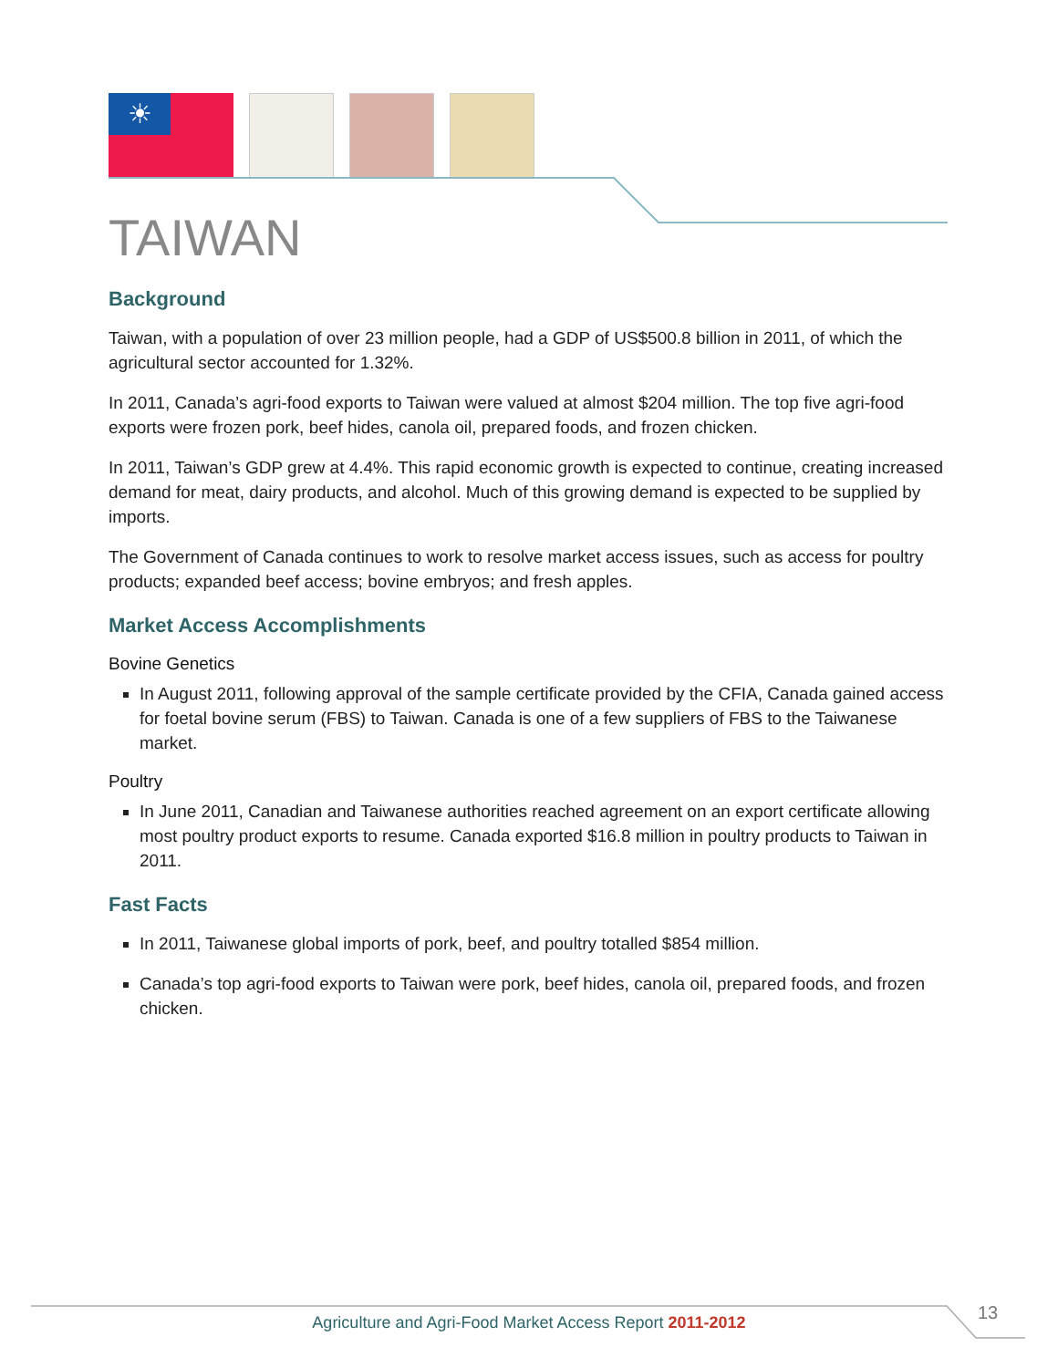☀
TAIWAN
Background
Taiwan, with a population of over 23 million people, had a GDP of US$500.8 billion in 2011, of which the agricultural sector accounted for 1.32%.
In 2011, Canada’s agri-food exports to Taiwan were valued at almost $204 million. The top five agri-food exports were frozen pork, beef hides, canola oil, prepared foods, and frozen chicken.
In 2011, Taiwan’s GDP grew at 4.4%. This rapid economic growth is expected to continue, creating increased demand for meat, dairy products, and alcohol. Much of this growing demand is expected to be supplied by imports.
The Government of Canada continues to work to resolve market access issues, such as access for poultry products; expanded beef access; bovine embryos; and fresh apples.
Market Access Accomplishments
Bovine Genetics
In August 2011, following approval of the sample certificate provided by the CFIA, Canada gained access for foetal bovine serum (FBS) to Taiwan. Canada is one of a few suppliers of FBS to the Taiwanese market.
Poultry
In June 2011, Canadian and Taiwanese authorities reached agreement on an export certificate allowing most poultry product exports to resume. Canada exported $16.8 million in poultry products to Taiwan in 2011.
Fast Facts
In 2011, Taiwanese global imports of pork, beef, and poultry totalled $854 million.
Canada’s top agri-food exports to Taiwan were pork, beef hides, canola oil, prepared foods, and frozen chicken.
Agriculture and Agri-Food Market Access Report 2011-2012 13